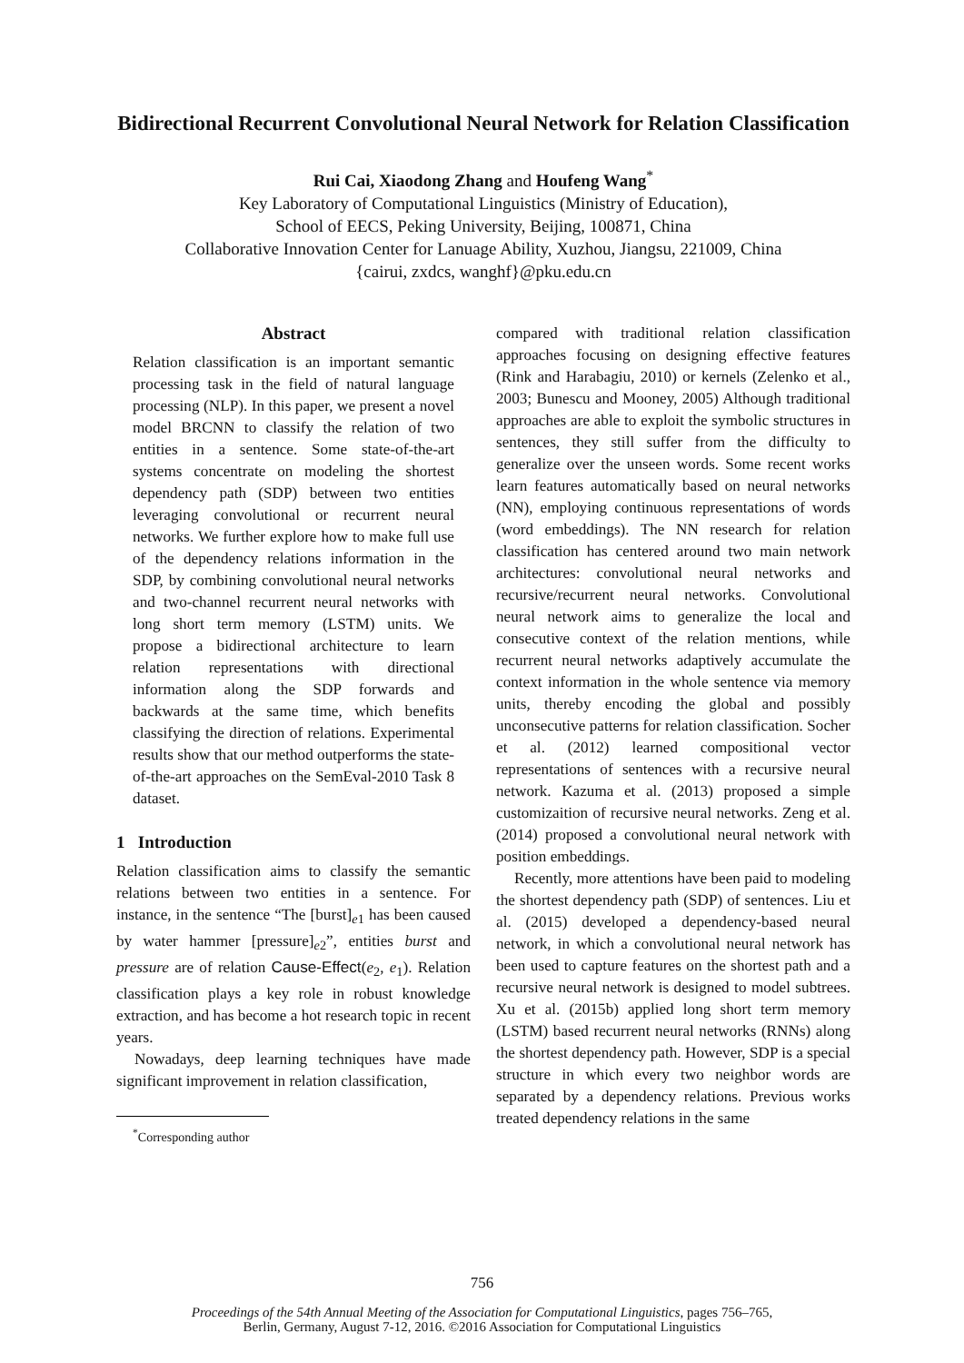Bidirectional Recurrent Convolutional Neural Network for Relation Classification
Rui Cai, Xiaodong Zhang and Houfeng Wang<sup>*</sup>
Key Laboratory of Computational Linguistics (Ministry of Education),
School of EECS, Peking University, Beijing, 100871, China
Collaborative Innovation Center for Lanuage Ability, Xuzhou, Jiangsu, 221009, China
{cairui, zxdcs, wanghf}@pku.edu.cn
Abstract
Relation classification is an important semantic processing task in the field of natural language processing (NLP). In this paper, we present a novel model BRCNN to classify the relation of two entities in a sentence. Some state-of-the-art systems concentrate on modeling the shortest dependency path (SDP) between two entities leveraging convolutional or recurrent neural networks. We further explore how to make full use of the dependency relations information in the SDP, by combining convolutional neural networks and two-channel recurrent neural networks with long short term memory (LSTM) units. We propose a bidirectional architecture to learn relation representations with directional information along the SDP forwards and backwards at the same time, which benefits classifying the direction of relations. Experimental results show that our method outperforms the state-of-the-art approaches on the SemEval-2010 Task 8 dataset.
1 Introduction
Relation classification aims to classify the semantic relations between two entities in a sentence. For instance, in the sentence “The [burst]<sub>e1</sub> has been caused by water hammer [pressure]<sub>e2</sub>”, entities burst and pressure are of relation Cause-Effect(e<sub>2</sub>, e<sub>1</sub>). Relation classification plays a key role in robust knowledge extraction, and has become a hot research topic in recent years.
Nowadays, deep learning techniques have made significant improvement in relation classification,
<sup>*</sup> Corresponding author
compared with traditional relation classification approaches focusing on designing effective features (Rink and Harabagiu, 2010) or kernels (Zelenko et al., 2003; Bunescu and Mooney, 2005) Although traditional approaches are able to exploit the symbolic structures in sentences, they still suffer from the difficulty to generalize over the unseen words. Some recent works learn features automatically based on neural networks (NN), employing continuous representations of words (word embeddings). The NN research for relation classification has centered around two main network architectures: convolutional neural networks and recursive/recurrent neural networks. Convolutional neural network aims to generalize the local and consecutive context of the relation mentions, while recurrent neural networks adaptively accumulate the context information in the whole sentence via memory units, thereby encoding the global and possibly unconsecutive patterns for relation classification. Socher et al. (2012) learned compositional vector representations of sentences with a recursive neural network. Kazuma et al. (2013) proposed a simple customizaition of recursive neural networks. Zeng et al. (2014) proposed a convolutional neural network with position embeddings.
Recently, more attentions have been paid to modeling the shortest dependency path (SDP) of sentences. Liu et al. (2015) developed a dependency-based neural network, in which a convolutional neural network has been used to capture features on the shortest path and a recursive neural network is designed to model subtrees. Xu et al. (2015b) applied long short term memory (LSTM) based recurrent neural networks (RNNs) along the shortest dependency path. However, SDP is a special structure in which every two neighbor words are separated by a dependency relations. Previous works treated dependency relations in the same
756
Proceedings of the 54th Annual Meeting of the Association for Computational Linguistics, pages 756–765,
Berlin, Germany, August 7-12, 2016. ©2016 Association for Computational Linguistics